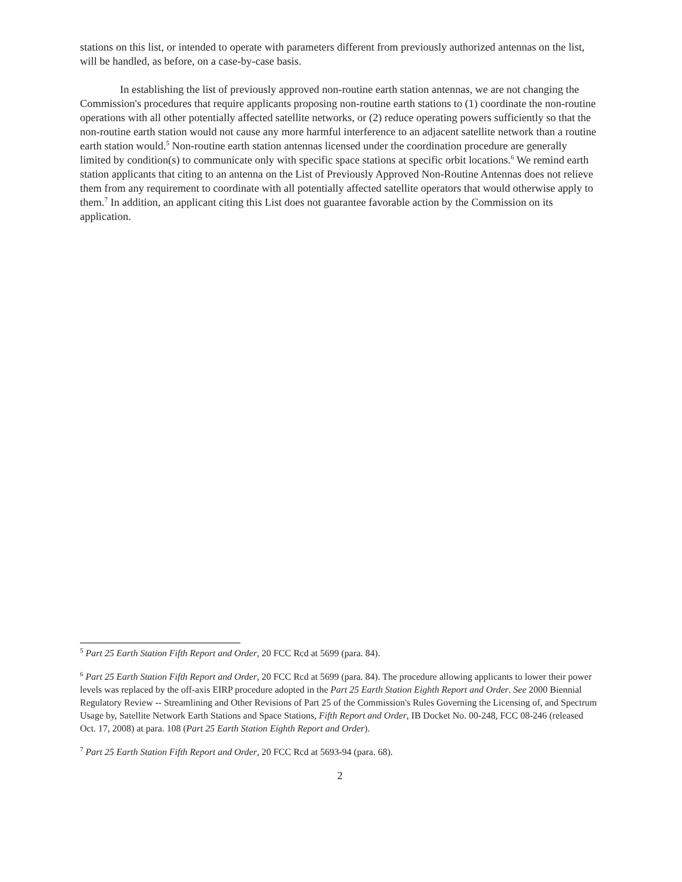stations on this list, or intended to operate with parameters different from previously authorized antennas on the list, will be handled, as before, on a case-by-case basis.
In establishing the list of previously approved non-routine earth station antennas, we are not changing the Commission's procedures that require applicants proposing non-routine earth stations to (1) coordinate the non-routine operations with all other potentially affected satellite networks, or (2) reduce operating powers sufficiently so that the non-routine earth station would not cause any more harmful interference to an adjacent satellite network than a routine earth station would.<sup>5</sup> Non-routine earth station antennas licensed under the coordination procedure are generally limited by condition(s) to communicate only with specific space stations at specific orbit locations.<sup>6</sup> We remind earth station applicants that citing to an antenna on the List of Previously Approved Non-Routine Antennas does not relieve them from any requirement to coordinate with all potentially affected satellite operators that would otherwise apply to them.<sup>7</sup> In addition, an applicant citing this List does not guarantee favorable action by the Commission on its application.
<sup>5</sup> Part 25 Earth Station Fifth Report and Order, 20 FCC Rcd at 5699 (para. 84).
<sup>6</sup> Part 25 Earth Station Fifth Report and Order, 20 FCC Rcd at 5699 (para. 84). The procedure allowing applicants to lower their power levels was replaced by the off-axis EIRP procedure adopted in the Part 25 Earth Station Eighth Report and Order. See 2000 Biennial Regulatory Review -- Streamlining and Other Revisions of Part 25 of the Commission's Rules Governing the Licensing of, and Spectrum Usage by, Satellite Network Earth Stations and Space Stations, Fifth Report and Order, IB Docket No. 00-248, FCC 08-246 (released Oct. 17, 2008) at para. 108 (Part 25 Earth Station Eighth Report and Order).
<sup>7</sup> Part 25 Earth Station Fifth Report and Order, 20 FCC Rcd at 5693-94 (para. 68).
2